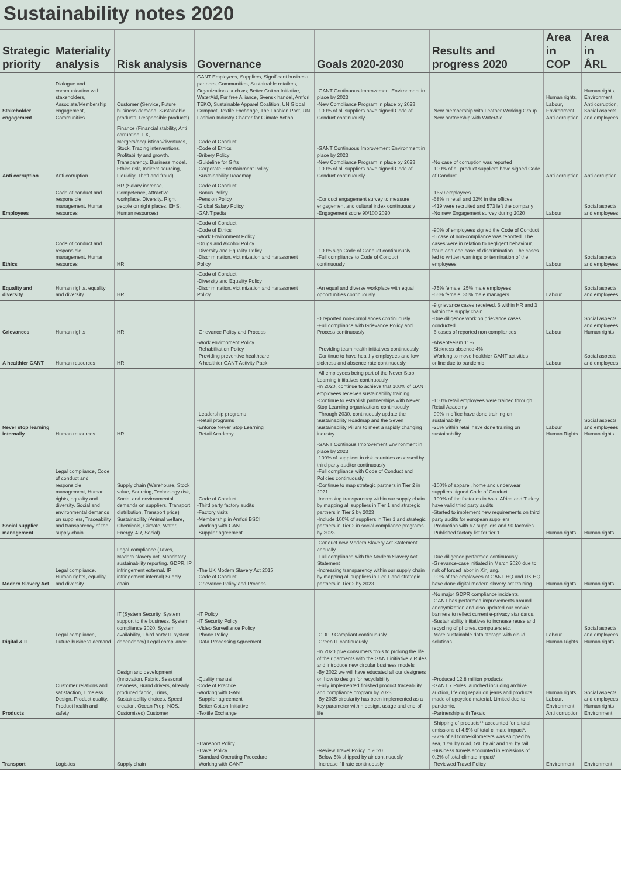Sustainability notes 2020
| Strategic priority | Materiality analysis | Risk analysis | Governance | Goals 2020-2030 | Results and progress 2020 | Area in COP | Area in ÅRL |
| --- | --- | --- | --- | --- | --- | --- | --- |
| Stakeholder engagement | Dialogue and communication with stakeholders, Associate/Membership engagement, Communities | Customer (Service, Future business demand, Sustainable products, Responsible products) | GANT Employees, Suppliers, Significant business partners, Communities, Sustainable retailers, Organizations such as; Better Cotton Initiative, WaterAid, Fur free Alliance, Svensk handel, Amfori, TEKO, Sustainable Apparel Coalition, UN Global Compact, Textile Exchange, The Fashion Pact, UN Fashion Industry Charter for Climate Action | -GANT Continuous Improvement Environment in place by 2023 -New Compliance Program in place by 2023 -100% of all suppliers have signed Code of Conduct continuously | -New membership with Leather Working Group -New partnership with WaterAid | Human rights, Labour, Environment, Anti corruption | Human rights, Environment, Anti corruption, Social aspects and employees |
| Anti corruption | Anti corruption | Finance (Financial stability, Anti corruption, FX, Mergers/acquistions/divertures, Stock, Trading interventions, Profitability and growth, Transparency, Business model, Ethics risk, Indirect sourcing, Liquidity, Theft and fraud) | -Code of Conduct -Code of Ethics -Bribery Policy -Guideline for Gifts -Corporate Entertainment Policy -Sustainability Roadmap | -GANT Continuous Improvement Environment in place by 2023 -New Compliance Program in place by 2023 -100% of all suppliers have signed Code of Conduct continuously | -No case of corruption was reported -100% of all product suppliers have signed Code of Conduct | Anti corruption | Anti corruption |
| Employees | Code of conduct and responsible management, Human resources | HR (Salary increase, Competence, Attractive workplace, Diversity, Right people on right places, EHS, Human resources) | -Code of Conduct -Bonus Policy -Pension Policy -Global Salary Policy -GANTipedia | -Conduct engagement survey to measure engagement and cultural index continuously -Engagement score 90/100 2020 | -1659 employees -68% in retail and 32% in the offices -419 were recruited and 573 left the company -No new Engagement survey during 2020 | Labour | Social aspects and employees |
| Ethics | Code of conduct and responsible management, Human resources | HR | -Code of Conduct -Code of Ethics -Work Environment Policy -Drugs and Alcohol Policy -Diversity and Equality Policy -Discrimination, victimization and harassment Policy | -100% sign Code of Conduct continuously -Full compliance to Code of Conduct continuously | -90% of employees signed the Code of Conduct -6 case of non-compliance was reported. The cases were in relation to negligent behaviour, fraud and one case of discrimination. The cases led to written warnings or termination of the employees | Labour | Social aspects and employees |
| Equality and diversity | Human rights, equality and diversity | HR | -Code of Conduct -Diversity and Equality Policy -Discrimination, victimization and harassment Policy | -An equal and diverse workplace with equal opportunities continuously | -75% female, 25% male employees -65% female, 35% male managers | Labour | Social aspects and employees |
| Grievances | Human rights | HR | -Grievance Policy and Process | -0 reported non-compliances continuously -Full compliance with Grievance Policy and Process continuously | -9 grievance cases received, 6 within HR and 3 within the supply chain. -Due diligence work on grievance cases conducted -6 cases of reported non-compliances | Labour | Social aspects and employees Human rights |
| A healthier GANT | Human resources | HR | -Work environment Policy -Rehabilitation Policy -Providing preventive healthcare -A healthier GANT Activity Pack | -Providing team health initiatives continuously -Continue to have healthy employees and low sickness and absence rate continuously | -Absenteeism 11% -Sickness absence 4% -Working to move healthier GANT activities online due to pandemic | Labour | Social aspects and employees |
| Never stop learning internally | Human resources | HR | -Leadership programs -Retail programs -Enforce Never Stop Learning -Retail Academy | -All employees being part of the Never Stop Learning initiatives continuously -In 2020, continue to achieve that 100% of GANT employees receives sustainability training -Continue to establish partnerships with Never Stop Learning organizations continuously -Through 2030, continuously update the Sustainability Roadmap and the Seven Sustainability Pillars to meet a rapidly changing industry | -100% retail employees were trained through Retail Academy -90% in office have done training on sustainability -25% within retail have done training on sustainability | Labour Human Rights | Social aspects and employees Human rights |
| Social supplier management | Legal compliance, Code of conduct and responsible management, Human rights, equality and diversity, Social and environmental demands on suppliers, Traceability and transparency of the supply chain | Supply chain (Warehouse, Stock value, Sourcing, Technology risk, Social and environmental demands on suppliers, Transport distribution, Transport price) Sustainability (Animal welfare, Chemicals, Climate, Water, Energy, 4R, Social) | -Code of Conduct -Third party factory audits -Factory visits -Membership in Amfori BSCI -Working with GANT -Supplier agreement | -GANT Continous Improvement Environment in place by 2023 -100% of suppliers in risk countries assessed by third party auditor continuously -Full compliance with Code of Conduct and Policies continuously -Continue to map strategic partners in Tier 2 in 2021 -Increasing transparency within our supply chain by mapping all suppliers in Tier 1 and strategic partners in Tier 2 by 2023 -Include 100% of suppliers in Tier 1 and strategic partners in Tier 2 in social compliance programs by 2023 | -100% of apparel, home and underwear suppliers signed Code of Conduct -100% of the factories in Asia, Africa and Turkey have valid third party audits -Started to implement new requirements on third party audits for european suppliers -Production with 67 suppliers and 90 factories. -Published factory list for tier 1. | Human rights | Human rights |
| Modern Slavery Act | Legal compliance, Human rights, equality and diversity | Legal compliance (Taxes, Modern slavery act, Mandatory sustainability reporting, GDPR, IP infringement external, IP infringement internal) Supply chain | -The UK Modern Slavery Act 2015 -Code of Conduct -Grievance Policy and Process | -Conduct new Modern Slavery Act Statement annually -Full compliance with the Modern Slavery Act Statement -Increasing transparency within our supply chain by mapping all suppliers in Tier 1 and strategic partners in Tier 2 by 2023 | -Due diligence performed continuously. -Grievance-case initiated in March 2020 due to risk of forced labor in Xinjiang. -90% of the employees at GANT HQ and UK HQ have done digital modern slavery act training | Human rights | Human rights |
| Digital & IT | Legal compliance, Future business demand | IT (System Security, System support to the business, System compliance 2020, System availability, Third party IT system dependency) Legal compliance | -IT Policy -IT Security Policy -Video Surveillance Policy -Phone Policy -Data Processing Agreement | -GDPR Compliant continuously -Green IT continuously | -No major GDPR compliance incidents. -GANT has performed improvements around anonymization and also updated our cookie banners to reflect current e-privacy standards. -Sustainability initiatives to increase reuse and recycling of phones, computers etc. -More sustainable data storage with cloud-solutions. | Labour Human Rights | Social aspects and employees Human rights |
| Products | Customer relations and satisfaction, Timeless Design, Product quality, Product health and safety | Design and development (Innovation, Fabric, Seasonal newness, Brand drivers, Already produced fabric, Trims, Sustainability choices, Speed creation, Ocean Prep, NOS, Customized) Customer | -Quality manual -Code of Practice -Working with GANT -Supplier agreement -Better Cotton Initiative -Textile Exchange | -In 2020 give consumers tools to prolong the life of their garments with the GANT initiative 7 Rules and introduce new circular business models -By 2022 we will have educated all our designers on how to design for recyclability -Fully implemented finished product traceability and compliance program by 2023 -By 2025 circularity has been implemented as a key parameter within design, usage and end-of-life | -Produced 12,8 million products -GANT 7 Rules launched including archive auction, lifelong repair on jeans and products made of upcycled material. Limited due to pandemic. -Partnership with Texaid | Human rights, Labour, Environment, Anti corruption | Social aspects and employees Human rights Environment |
| Transport | Logistics | Supply chain | -Transport Policy -Travel Policy -Standard Operating Procedure -Working with GANT | -Review Travel Policy in 2020 -Below 5% shipped by air continuously -Increase fill rate continuously | -Shipping of products** accounted for a total emissions of 4,5% of total climate impact*. -77% of all tonne-kilometers was shipped by sea, 17% by road, 5% by air and 1% by rail. -Business travels accounted in emissions of 0,2% of total climate impact* -Reviewed Travel Policy | Environment | Environment |